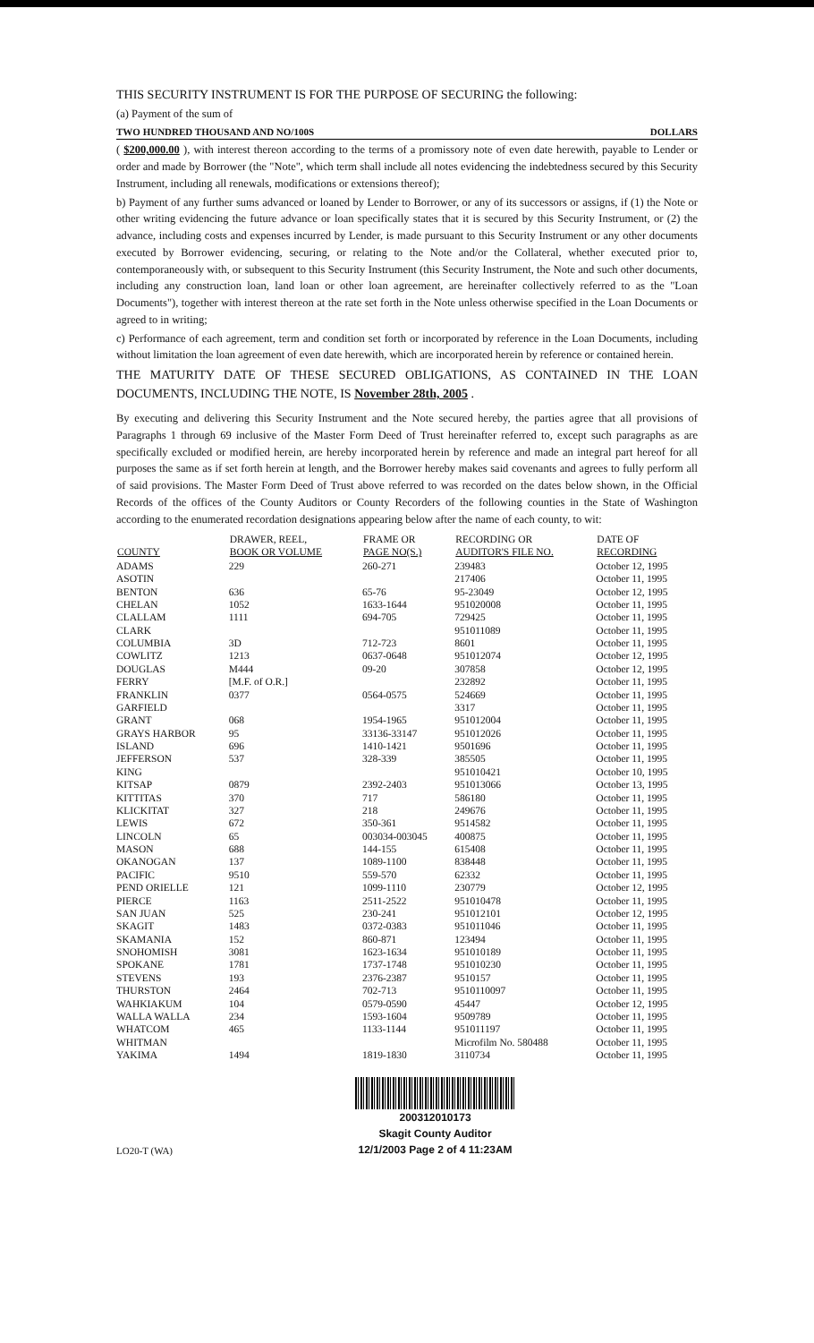THIS SECURITY INSTRUMENT IS FOR THE PURPOSE OF SECURING the following:
(a) Payment of the sum of
TWO HUNDRED THOUSAND AND NO/100S DOLLARS
( $200,000.00 ), with interest thereon according to the terms of a promissory note of even date herewith, payable to Lender or order and made by Borrower (the "Note", which term shall include all notes evidencing the indebtedness secured by this Security Instrument, including all renewals, modifications or extensions thereof);
b) Payment of any further sums advanced or loaned by Lender to Borrower, or any of its successors or assigns, if (1) the Note or other writing evidencing the future advance or loan specifically states that it is secured by this Security Instrument, or (2) the advance, including costs and expenses incurred by Lender, is made pursuant to this Security Instrument or any other documents executed by Borrower evidencing, securing, or relating to the Note and/or the Collateral, whether executed prior to, contemporaneously with, or subsequent to this Security Instrument (this Security Instrument, the Note and such other documents, including any construction loan, land loan or other loan agreement, are hereinafter collectively referred to as the "Loan Documents"), together with interest thereon at the rate set forth in the Note unless otherwise specified in the Loan Documents or agreed to in writing;
c) Performance of each agreement, term and condition set forth or incorporated by reference in the Loan Documents, including without limitation the loan agreement of even date herewith, which are incorporated herein by reference or contained herein.
THE MATURITY DATE OF THESE SECURED OBLIGATIONS, AS CONTAINED IN THE LOAN DOCUMENTS, INCLUDING THE NOTE, IS November 28th, 2005 .
By executing and delivering this Security Instrument and the Note secured hereby, the parties agree that all provisions of Paragraphs 1 through 69 inclusive of the Master Form Deed of Trust hereinafter referred to, except such paragraphs as are specifically excluded or modified herein, are hereby incorporated herein by reference and made an integral part hereof for all purposes the same as if set forth herein at length, and the Borrower hereby makes said covenants and agrees to fully perform all of said provisions. The Master Form Deed of Trust above referred to was recorded on the dates below shown, in the Official Records of the offices of the County Auditors or County Recorders of the following counties in the State of Washington according to the enumerated recordation designations appearing below after the name of each county, to wit:
| COUNTY | DRAWER, REEL, BOOK OR VOLUME | FRAME OR PAGE NO(S.) | RECORDING OR AUDITOR'S FILE NO. | DATE OF RECORDING |
| --- | --- | --- | --- | --- |
| ADAMS | 229 | 260-271 | 239483 | October 12, 1995 |
| ASOTIN | | | 217406 | October 11, 1995 |
| BENTON | 636 | 65-76 | 95-23049 | October 12, 1995 |
| CHELAN | 1052 | 1633-1644 | 951020008 | October 11, 1995 |
| CLALLAM | 1111 | 694-705 | 729425 | October 11, 1995 |
| CLARK | | | 951011089 | October 11, 1995 |
| COLUMBIA | 3D | 712-723 | 8601 | October 11, 1995 |
| COWLITZ | 1213 | 0637-0648 | 951012074 | October 12, 1995 |
| DOUGLAS | M444 | 09-20 | 307858 | October 12, 1995 |
| FERRY | [M.F. of O.R.] | | 232892 | October 11, 1995 |
| FRANKLIN | 0377 | 0564-0575 | 524669 | October 11, 1995 |
| GARFIELD | | | 3317 | October 11, 1995 |
| GRANT | 068 | 1954-1965 | 951012004 | October 11, 1995 |
| GRAYS HARBOR | 95 | 33136-33147 | 951012026 | October 11, 1995 |
| ISLAND | 696 | 1410-1421 | 9501696 | October 11, 1995 |
| JEFFERSON | 537 | 328-339 | 385505 | October 11, 1995 |
| KING | | | 951010421 | October 10, 1995 |
| KITSAP | 0879 | 2392-2403 | 951013066 | October 13, 1995 |
| KITTITAS | 370 | 717 | 586180 | October 11, 1995 |
| KLICKITAT | 327 | 218 | 249676 | October 11, 1995 |
| LEWIS | 672 | 350-361 | 9514582 | October 11, 1995 |
| LINCOLN | 65 | 003034-003045 | 400875 | October 11, 1995 |
| MASON | 688 | 144-155 | 615408 | October 11, 1995 |
| OKANOGAN | 137 | 1089-1100 | 838448 | October 11, 1995 |
| PACIFIC | 9510 | 559-570 | 62332 | October 11, 1995 |
| PEND ORIELLE | 121 | 1099-1110 | 230779 | October 12, 1995 |
| PIERCE | 1163 | 2511-2522 | 951010478 | October 11, 1995 |
| SAN JUAN | 525 | 230-241 | 951012101 | October 12, 1995 |
| SKAGIT | 1483 | 0372-0383 | 951011046 | October 11, 1995 |
| SKAMANIA | 152 | 860-871 | 123494 | October 11, 1995 |
| SNOHOMISH | 3081 | 1623-1634 | 951010189 | October 11, 1995 |
| SPOKANE | 1781 | 1737-1748 | 951010230 | October 11, 1995 |
| STEVENS | 193 | 2376-2387 | 9510157 | October 11, 1995 |
| THURSTON | 2464 | 702-713 | 9510110097 | October 11, 1995 |
| WAHKIAKUM | 104 | 0579-0590 | 45447 | October 12, 1995 |
| WALLA WALLA | 234 | 1593-1604 | 9509789 | October 11, 1995 |
| WHATCOM | 465 | 1133-1144 | 951011197 | October 11, 1995 |
| WHITMAN | | | Microfilm No. 580488 | October 11, 1995 |
| YAKIMA | 1494 | 1819-1830 | 3110734 | October 11, 1995 |
LO20-T (WA)
200312010173
Skagit County Auditor
12/1/2003 Page 2 of 4 11:23AM